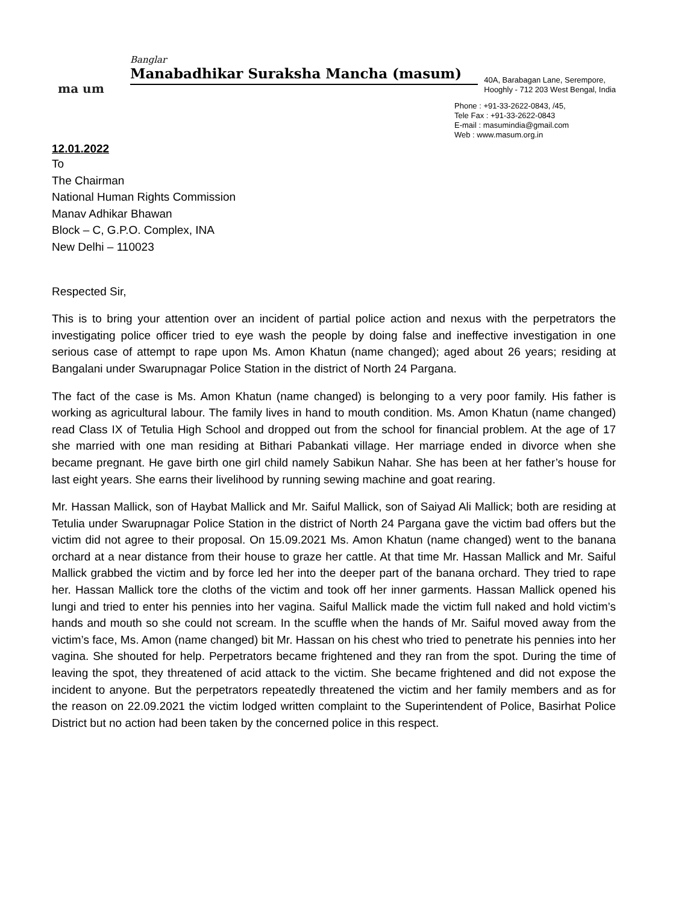ma um
Banglar
Manabadhikar Suraksha Mancha (masum)
40A, Barabagan Lane, Serempore,
Hooghly - 712 203 West Bengal, India
Phone : +91-33-2622-0843, /45,
Tele Fax : +91-33-2622-0843
E-mail : masumindia@gmail.com
Web : www.masum.org.in
12.01.2022
To
The Chairman
National Human Rights Commission
Manav Adhikar Bhawan
Block – C, G.P.O. Complex, INA
New Delhi – 110023
Respected Sir,
This is to bring your attention over an incident of partial police action and nexus with the perpetrators the investigating police officer tried to eye wash the people by doing false and ineffective investigation in one serious case of attempt to rape upon Ms. Amon Khatun (name changed); aged about 26 years; residing at Bangalani under Swarupnagar Police Station in the district of North 24 Pargana.
The fact of the case is Ms. Amon Khatun (name changed) is belonging to a very poor family. His father is working as agricultural labour. The family lives in hand to mouth condition. Ms. Amon Khatun (name changed) read Class IX of Tetulia High School and dropped out from the school for financial problem. At the age of 17 she married with one man residing at Bithari Pabankati village. Her marriage ended in divorce when she became pregnant. He gave birth one girl child namely Sabikun Nahar. She has been at her father’s house for last eight years. She earns their livelihood by running sewing machine and goat rearing.
Mr. Hassan Mallick, son of Haybat Mallick and Mr. Saiful Mallick, son of Saiyad Ali Mallick; both are residing at Tetulia under Swarupnagar Police Station in the district of North 24 Pargana gave the victim bad offers but the victim did not agree to their proposal. On 15.09.2021 Ms. Amon Khatun (name changed) went to the banana orchard at a near distance from their house to graze her cattle. At that time Mr. Hassan Mallick and Mr. Saiful Mallick grabbed the victim and by force led her into the deeper part of the banana orchard. They tried to rape her. Hassan Mallick tore the cloths of the victim and took off her inner garments. Hassan Mallick opened his lungi and tried to enter his pennies into her vagina. Saiful Mallick made the victim full naked and hold victim’s hands and mouth so she could not scream. In the scuffle when the hands of Mr. Saiful moved away from the victim’s face, Ms. Amon (name changed) bit Mr. Hassan on his chest who tried to penetrate his pennies into her vagina. She shouted for help. Perpetrators became frightened and they ran from the spot. During the time of leaving the spot, they threatened of acid attack to the victim. She became frightened and did not expose the incident to anyone. But the perpetrators repeatedly threatened the victim and her family members and as for the reason on 22.09.2021 the victim lodged written complaint to the Superintendent of Police, Basirhat Police District but no action had been taken by the concerned police in this respect.